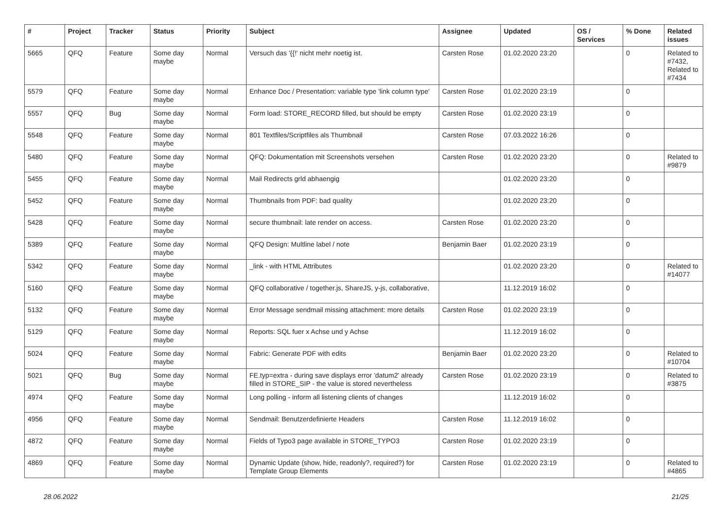| # | Project | Tracker | Status | Priority | Subject | Assignee | Updated | OS / Services | % Done | Related issues |
| --- | --- | --- | --- | --- | --- | --- | --- | --- | --- | --- |
| 5665 | QFQ | Feature | Some day maybe | Normal | Versuch das '{{!' nicht mehr noetig ist. | Carsten Rose | 01.02.2020 23:20 | | 0 | Related to #7432, Related to #7434 |
| 5579 | QFQ | Feature | Some day maybe | Normal | Enhance Doc / Presentation: variable type 'link column type' | Carsten Rose | 01.02.2020 23:19 | | 0 | |
| 5557 | QFQ | Bug | Some day maybe | Normal | Form load: STORE_RECORD filled, but should be empty | Carsten Rose | 01.02.2020 23:19 | | 0 | |
| 5548 | QFQ | Feature | Some day maybe | Normal | 801 Textfiles/Scriptfiles als Thumbnail | Carsten Rose | 07.03.2022 16:26 | | 0 | |
| 5480 | QFQ | Feature | Some day maybe | Normal | QFQ: Dokumentation mit Screenshots versehen | Carsten Rose | 01.02.2020 23:20 | | 0 | Related to #9879 |
| 5455 | QFQ | Feature | Some day maybe | Normal | Mail Redirects grld abhaengig | | 01.02.2020 23:20 | | 0 | |
| 5452 | QFQ | Feature | Some day maybe | Normal | Thumbnails from PDF: bad quality | | 01.02.2020 23:20 | | 0 | |
| 5428 | QFQ | Feature | Some day maybe | Normal | secure thumbnail: late render on access. | Carsten Rose | 01.02.2020 23:20 | | 0 | |
| 5389 | QFQ | Feature | Some day maybe | Normal | QFQ Design: Multline label / note | Benjamin Baer | 01.02.2020 23:19 | | 0 | |
| 5342 | QFQ | Feature | Some day maybe | Normal | _link - with HTML Attributes | | 01.02.2020 23:20 | | 0 | Related to #14077 |
| 5160 | QFQ | Feature | Some day maybe | Normal | QFQ collaborative / together.js, ShareJS, y-js, collaborative, | | 11.12.2019 16:02 | | 0 | |
| 5132 | QFQ | Feature | Some day maybe | Normal | Error Message sendmail missing attachment: more details | Carsten Rose | 01.02.2020 23:19 | | 0 | |
| 5129 | QFQ | Feature | Some day maybe | Normal | Reports: SQL fuer x Achse und y Achse | | 11.12.2019 16:02 | | 0 | |
| 5024 | QFQ | Feature | Some day maybe | Normal | Fabric: Generate PDF with edits | Benjamin Baer | 01.02.2020 23:20 | | 0 | Related to #10704 |
| 5021 | QFQ | Bug | Some day maybe | Normal | FE.typ=extra - during save displays error 'datum2' already filled in STORE_SIP - the value is stored nevertheless | Carsten Rose | 01.02.2020 23:19 | | 0 | Related to #3875 |
| 4974 | QFQ | Feature | Some day maybe | Normal | Long polling - inform all listening clients of changes | | 11.12.2019 16:02 | | 0 | |
| 4956 | QFQ | Feature | Some day maybe | Normal | Sendmail: Benutzerdefinierte Headers | Carsten Rose | 11.12.2019 16:02 | | 0 | |
| 4872 | QFQ | Feature | Some day maybe | Normal | Fields of Typo3 page available in STORE_TYPO3 | Carsten Rose | 01.02.2020 23:19 | | 0 | |
| 4869 | QFQ | Feature | Some day maybe | Normal | Dynamic Update (show, hide, readonly?, required?) for Template Group Elements | Carsten Rose | 01.02.2020 23:19 | | 0 | Related to #4865 |
28.06.2022 21/25